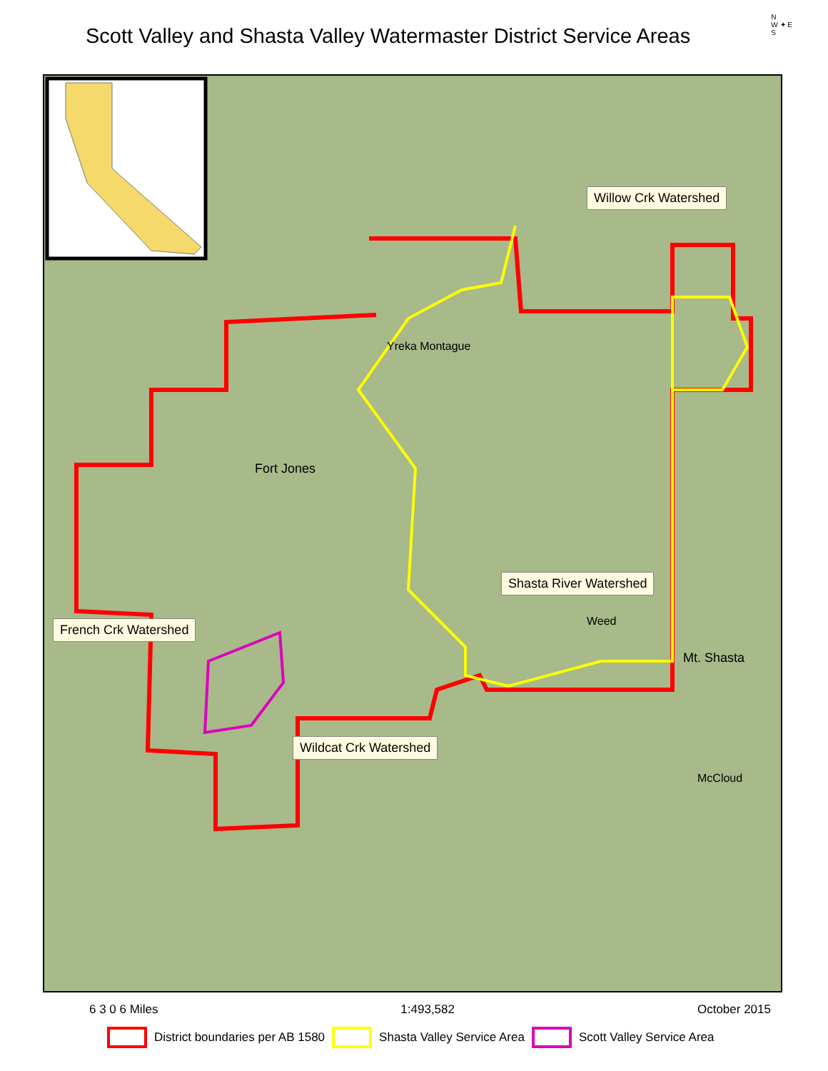Scott Valley and Shasta Valley Watermaster District Service Areas
N
W ✦ E
S
Willow Crk Watershed
Yreka Montague
Fort Jones
Shasta River Watershed
Weed
Mt. Shasta
French Crk Watershed
Wildcat Crk Watershed
McCloud
6 3 0 6 Miles 1:493,582 October 2015
District boundaries per AB 1580 Shasta Valley Service Area Scott Valley Service Area